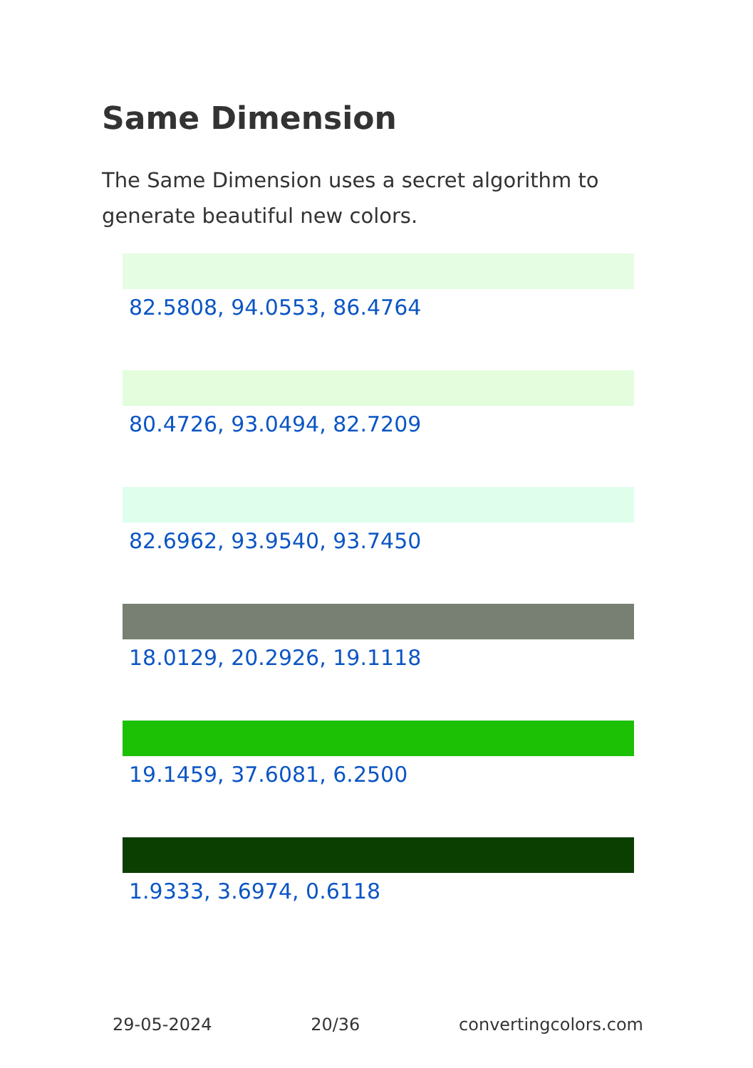Same Dimension
The Same Dimension uses a secret algorithm to generate beautiful new colors.
82.5808, 94.0553, 86.4764
80.4726, 93.0494, 82.7209
82.6962, 93.9540, 93.7450
18.0129, 20.2926, 19.1118
19.1459, 37.6081, 6.2500
1.9333, 3.6974, 0.6118
29-05-2024 20/36 convertingcolors.com